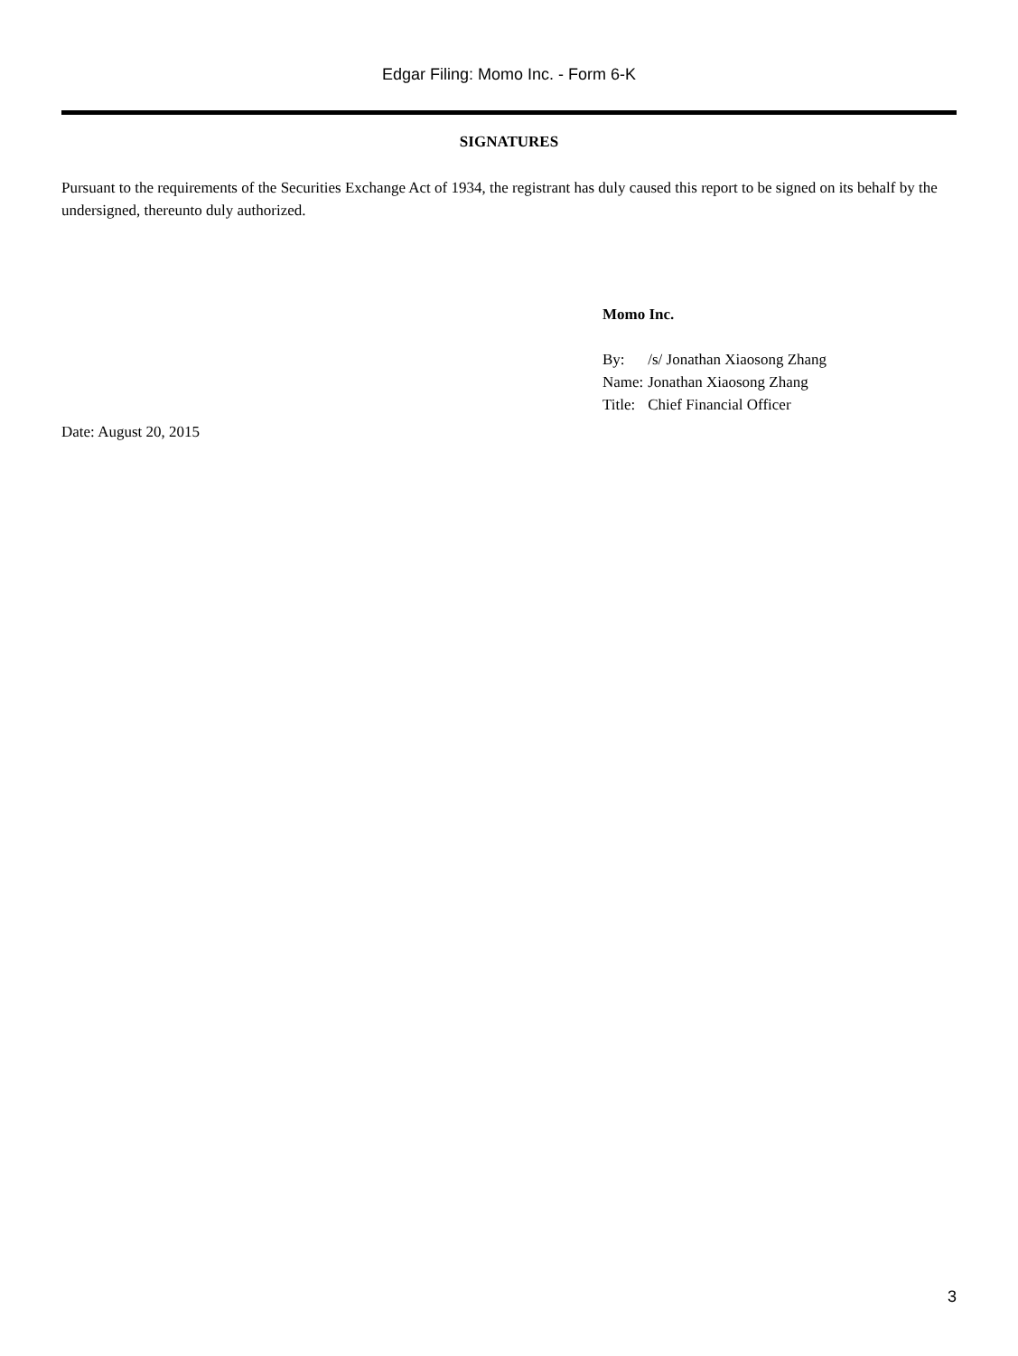Edgar Filing: Momo Inc. - Form 6-K
SIGNATURES
Pursuant to the requirements of the Securities Exchange Act of 1934, the registrant has duly caused this report to be signed on its behalf by the undersigned, thereunto duly authorized.
Momo Inc.
By: /s/ Jonathan Xiaosong Zhang
Name: Jonathan Xiaosong Zhang
Title: Chief Financial Officer
Date: August 20, 2015
3